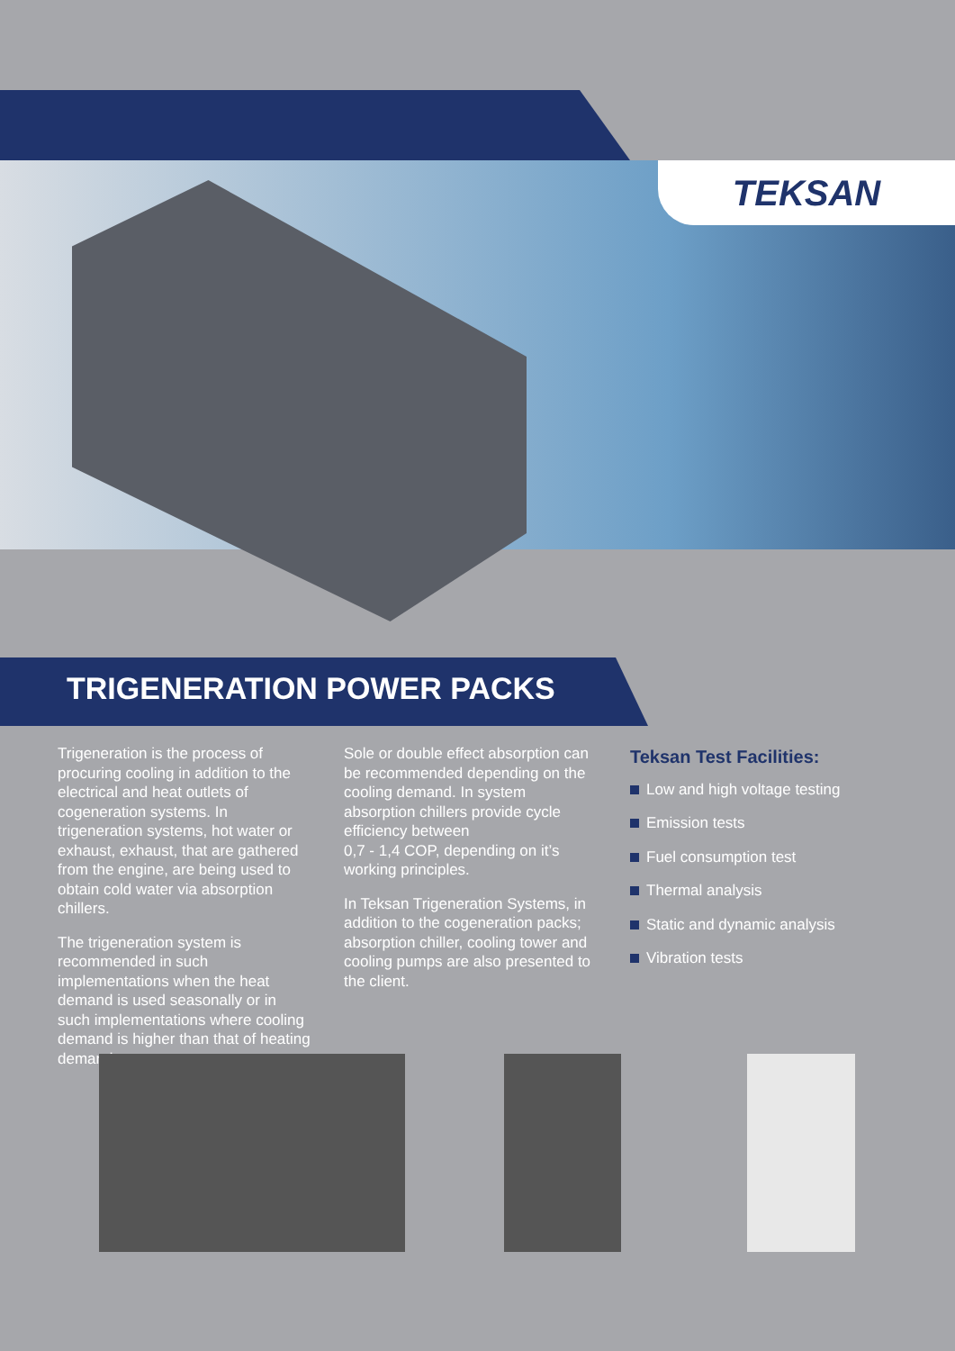TEKSAN
TRIGENERATION POWER PACKS
Trigeneration is the process of procuring cooling in addition to the electrical and heat outlets of cogeneration systems. In trigeneration systems, hot water or exhaust, exhaust, that are gathered from the engine, are being used to obtain cold water via absorption chillers.
The trigeneration system is recommended in such implementations when the heat demand is used seasonally or in such implementations where cooling demand is higher than that of heating demand.
Sole or double effect absorption can be recommended depending on the cooling demand. In system absorption chillers provide cycle efficiency between
0,7 - 1,4 COP, depending on it’s working principles.
In Teksan Trigeneration Systems, in addition to the cogeneration packs; absorption chiller, cooling tower and cooling pumps are also presented to the client.
Teksan Test Facilities:
Low and high voltage testing
Emission tests
Fuel consumption test
Thermal analysis
Static and dynamic analysis
Vibration tests